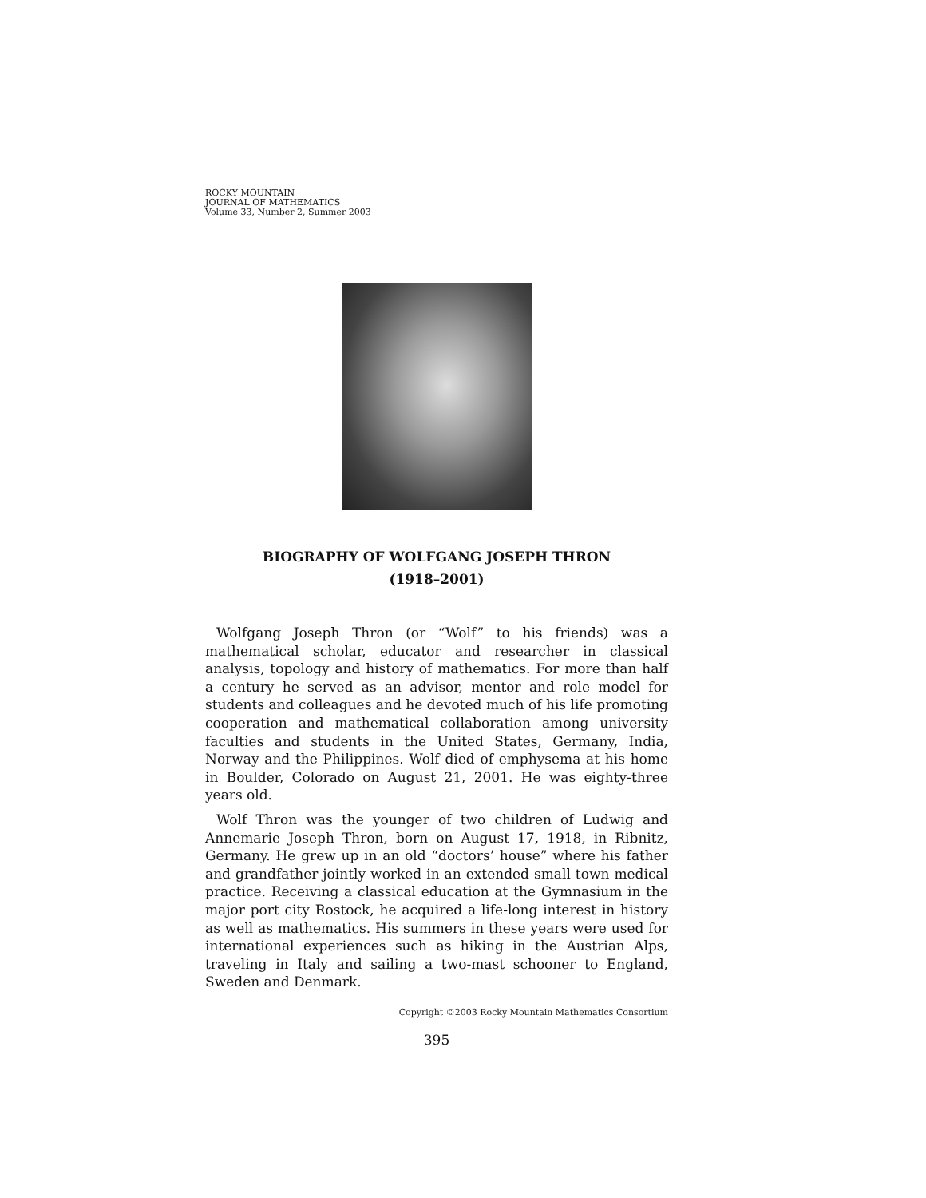ROCKY MOUNTAIN
JOURNAL OF MATHEMATICS
Volume 33, Number 2, Summer 2003
BIOGRAPHY OF WOLFGANG JOSEPH THRON
(1918–2001)
Wolfgang Joseph Thron (or “Wolf” to his friends) was a mathematical scholar, educator and researcher in classical analysis, topology and history of mathematics. For more than half a century he served as an advisor, mentor and role model for students and colleagues and he devoted much of his life promoting cooperation and mathematical collaboration among university faculties and students in the United States, Germany, India, Norway and the Philippines. Wolf died of emphysema at his home in Boulder, Colorado on August 21, 2001. He was eighty-three years old.
Wolf Thron was the younger of two children of Ludwig and Annemarie Joseph Thron, born on August 17, 1918, in Ribnitz, Germany. He grew up in an old “doctors’ house” where his father and grandfather jointly worked in an extended small town medical practice. Receiving a classical education at the Gymnasium in the major port city Rostock, he acquired a life-long interest in history as well as mathematics. His summers in these years were used for international experiences such as hiking in the Austrian Alps, traveling in Italy and sailing a two-mast schooner to England, Sweden and Denmark.
Copyright ©2003 Rocky Mountain Mathematics Consortium
395